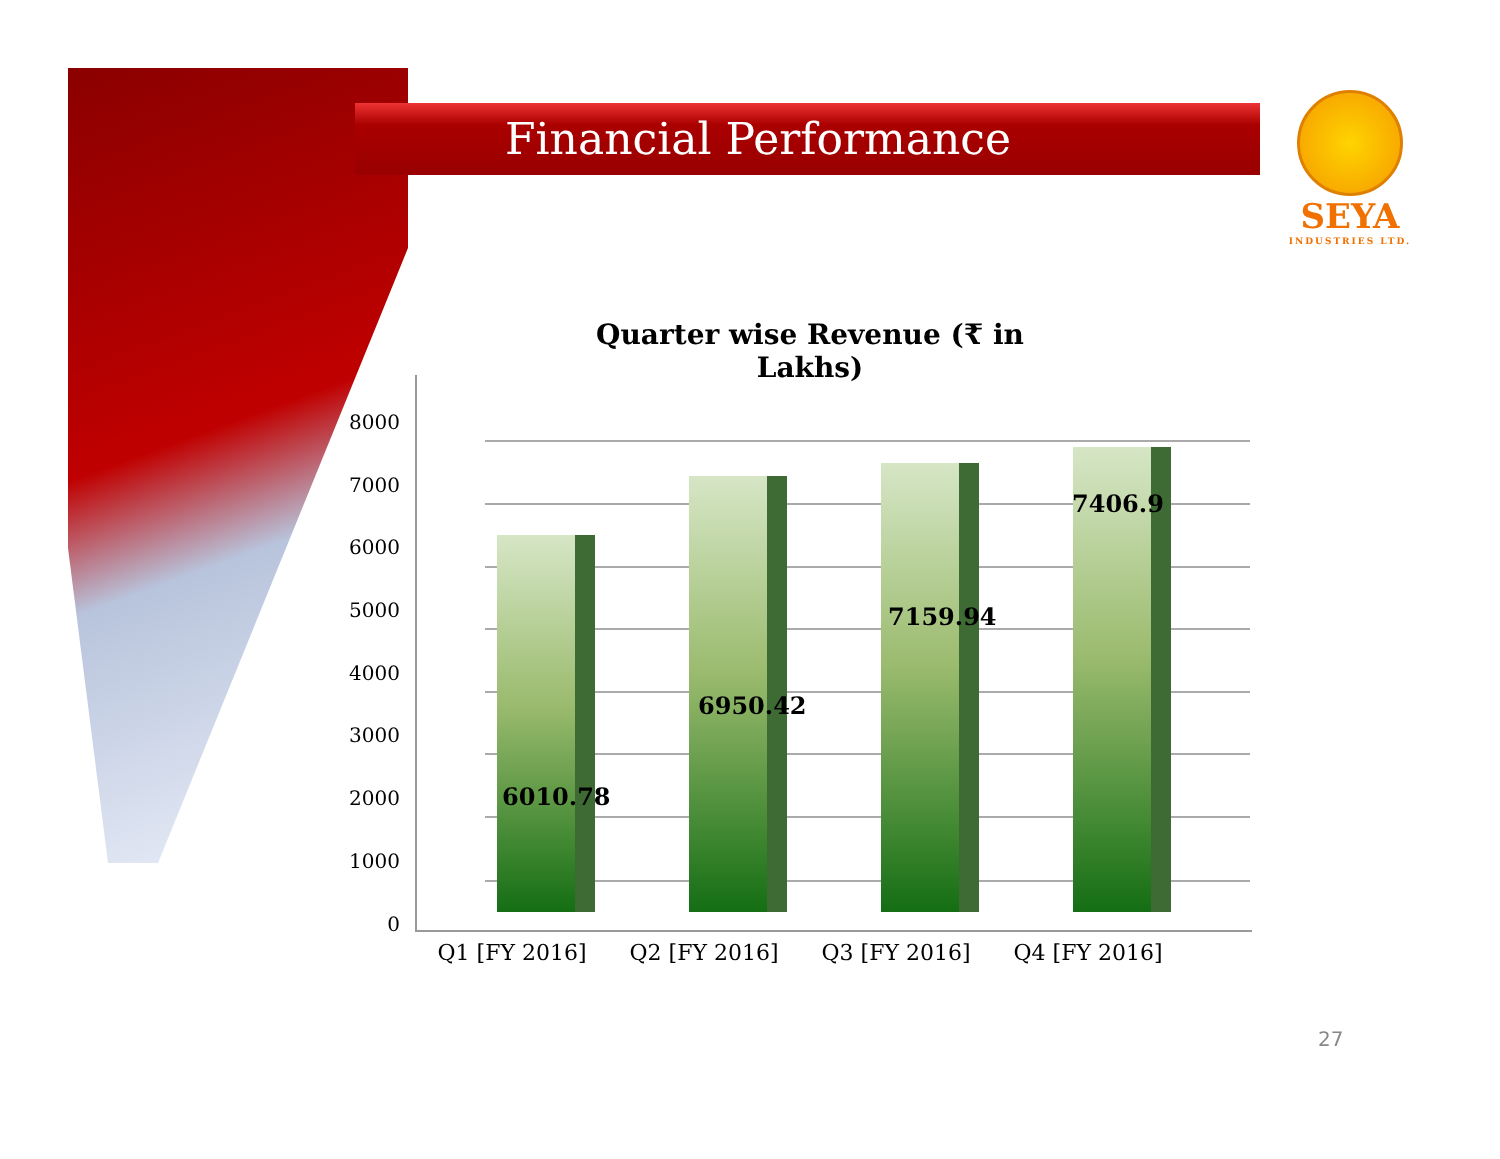Financial Performance
SEYA
INDUSTRIES LTD.
Quarter wise Revenue (₹ in Lakhs)
8000
7000
6000
5000
4000
3000
2000
1000
0
6010.78
6950.42
7159.94
7406.9
Q1 [FY 2016] Q2 [FY 2016] Q3 [FY 2016] Q4 [FY 2016]
27